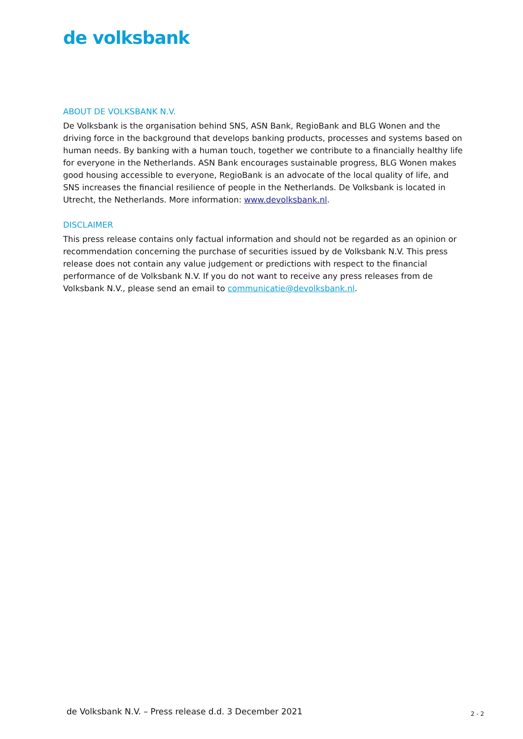de volksbank
ABOUT DE VOLKSBANK N.V.
De Volksbank is the organisation behind SNS, ASN Bank, RegioBank and BLG Wonen and the driving force in the background that develops banking products, processes and systems based on human needs. By banking with a human touch, together we contribute to a financially healthy life for everyone in the Netherlands. ASN Bank encourages sustainable progress, BLG Wonen makes good housing accessible to everyone, RegioBank is an advocate of the local quality of life, and SNS increases the financial resilience of people in the Netherlands. De Volksbank is located in Utrecht, the Netherlands. More information: www.devolksbank.nl.
DISCLAIMER
This press release contains only factual information and should not be regarded as an opinion or recommendation concerning the purchase of securities issued by de Volksbank N.V. This press release does not contain any value judgement or predictions with respect to the financial performance of de Volksbank N.V. If you do not want to receive any press releases from de Volksbank N.V., please send an email to communicatie@devolksbank.nl.
de Volksbank N.V. – Press release d.d. 3 December 2021
2 - 2